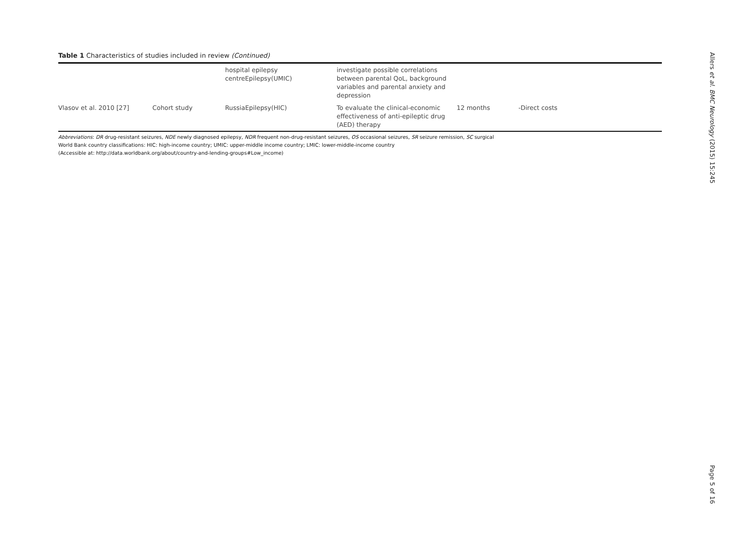Table 1 Characteristics of studies included in review (Continued)
| | | hospital epilepsy centreEpilepsy(UMIC) | investigate possible correlations between parental QoL, background variables and parental anxiety and depression | | |
| Vlasov et al. 2010 [27] | Cohort study | RussiaEpilepsy(HIC) | To evaluate the clinical-economic effectiveness of anti-epileptic drug (AED) therapy | 12 months | -Direct costs |
Abbreviations: DR drug-resistant seizures, NDE newly diagnosed epilepsy, NDR frequent non-drug-resistant seizures, OS occasional seizures, SR seizure remission, SC surgical
World Bank country classifications: HIC: high-income country; UMIC: upper-middle income country; LMIC: lower-middle-income country
(Accessible at: http://data.worldbank.org/about/country-and-lending-groups#Low_income)
Allers et al. BMC Neurology (2015) 15:245
Page 5 of 16